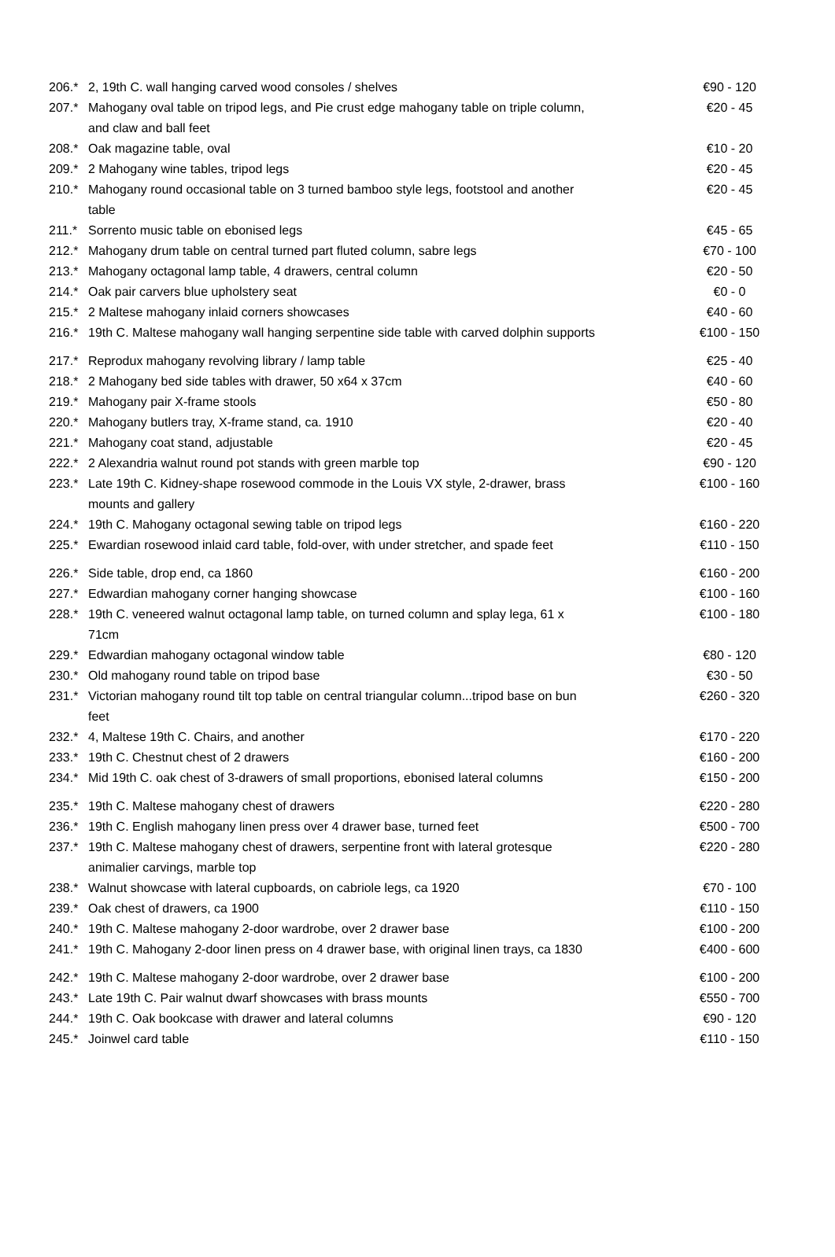| 206.* | 2, 19th C. wall hanging carved wood consoles / shelves | €90 - 120 |
| 207.* | Mahogany oval table on tripod legs, and Pie crust edge mahogany table on triple column, and claw and ball feet | €20 - 45 |
| 208.* | Oak magazine table, oval | €10 - 20 |
| 209.* | 2 Mahogany wine tables, tripod legs | €20 - 45 |
| 210.* | Mahogany round occasional table on 3 turned bamboo style legs, footstool and another table | €20 - 45 |
| 211.* | Sorrento music table on ebonised legs | €45 - 65 |
| 212.* | Mahogany drum table on central turned part fluted column, sabre legs | €70 - 100 |
| 213.* | Mahogany octagonal lamp table, 4 drawers, central column | €20 - 50 |
| 214.* | Oak pair carvers blue upholstery seat | €0 - 0 |
| 215.* | 2 Maltese mahogany inlaid corners showcases | €40 - 60 |
| 216.* | 19th C. Maltese mahogany wall hanging serpentine side table with carved dolphin supports | €100 - 150 |
| 217.* | Reprodux mahogany revolving library / lamp table | €25 - 40 |
| 218.* | 2 Mahogany bed side tables with drawer, 50 x64 x 37cm | €40 - 60 |
| 219.* | Mahogany pair X-frame stools | €50 - 80 |
| 220.* | Mahogany butlers tray, X-frame stand, ca. 1910 | €20 - 40 |
| 221.* | Mahogany coat stand, adjustable | €20 - 45 |
| 222.* | 2 Alexandria walnut round pot stands with green marble top | €90 - 120 |
| 223.* | Late 19th C. Kidney-shape rosewood commode in the Louis VX style, 2-drawer, brass mounts and gallery | €100 - 160 |
| 224.* | 19th C. Mahogany octagonal sewing table on tripod legs | €160 - 220 |
| 225.* | Ewardian rosewood inlaid card table, fold-over, with under stretcher, and spade feet | €110 - 150 |
| 226.* | Side table, drop end, ca 1860 | €160 - 200 |
| 227.* | Edwardian mahogany corner hanging showcase | €100 - 160 |
| 228.* | 19th C. veneered walnut octagonal lamp table, on turned column and splay lega, 61 x 71cm | €100 - 180 |
| 229.* | Edwardian mahogany octagonal window table | €80 - 120 |
| 230.* | Old mahogany round table on tripod base | €30 - 50 |
| 231.* | Victorian mahogany round tilt top table on central triangular column...tripod base on bun feet | €260 - 320 |
| 232.* | 4, Maltese 19th C. Chairs, and another | €170 - 220 |
| 233.* | 19th C. Chestnut chest of 2 drawers | €160 - 200 |
| 234.* | Mid 19th C. oak chest of 3-drawers of small proportions, ebonised lateral columns | €150 - 200 |
| 235.* | 19th C. Maltese mahogany chest of drawers | €220 - 280 |
| 236.* | 19th C. English mahogany linen press over 4 drawer base, turned feet | €500 - 700 |
| 237.* | 19th C. Maltese mahogany chest of drawers, serpentine front with lateral grotesque animalier carvings, marble top | €220 - 280 |
| 238.* | Walnut showcase with lateral cupboards, on cabriole legs, ca 1920 | €70 - 100 |
| 239.* | Oak chest of drawers, ca 1900 | €110 - 150 |
| 240.* | 19th C. Maltese mahogany 2-door wardrobe, over 2 drawer base | €100 - 200 |
| 241.* | 19th C. Mahogany 2-door linen press on 4 drawer base, with original linen trays, ca 1830 | €400 - 600 |
| 242.* | 19th C. Maltese mahogany 2-door wardrobe, over 2 drawer base | €100 - 200 |
| 243.* | Late 19th C. Pair walnut dwarf showcases with brass mounts | €550 - 700 |
| 244.* | 19th C. Oak bookcase with drawer and lateral columns | €90 - 120 |
| 245.* | Joinwel card table | €110 - 150 |